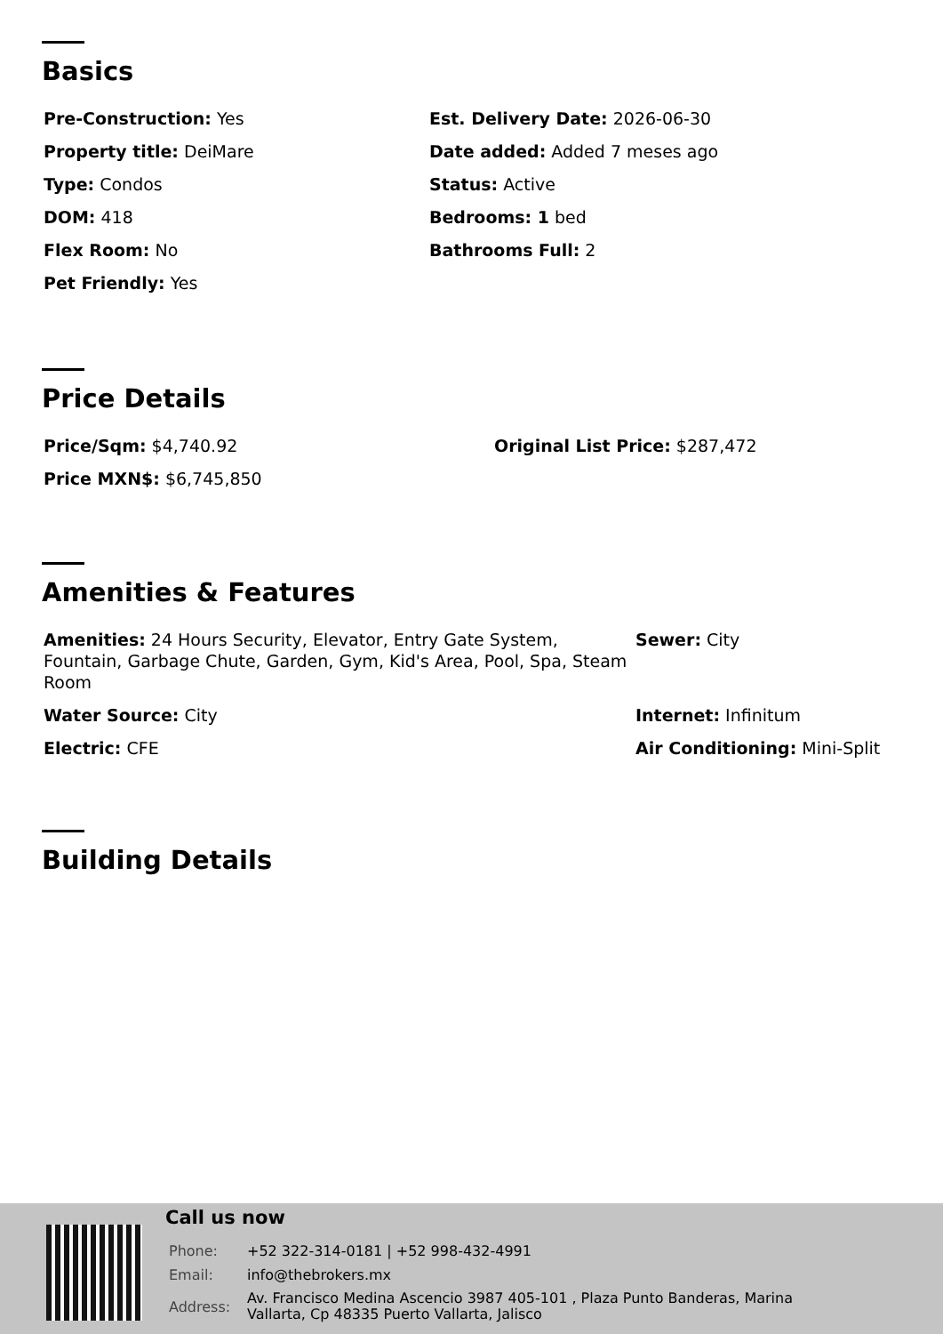Basics
Pre-Construction: Yes
Est. Delivery Date: 2026-06-30
Property title: DeiMare
Date added: Added 7 meses ago
Type: Condos
Status: Active
DOM: 418
Bedrooms: 1 bed
Flex Room: No
Bathrooms Full: 2
Pet Friendly: Yes
Price Details
Price/Sqm: $4,740.92
Original List Price: $287,472
Price MXN$: $6,745,850
Amenities & Features
Amenities: 24 Hours Security, Elevator, Entry Gate System, Fountain, Garbage Chute, Garden, Gym, Kid's Area, Pool, Spa, Steam Room
Sewer: City
Water Source: City
Internet: Infinitum
Electric: CFE
Air Conditioning: Mini-Split
Building Details
Call us now
| Phone: | +52 322-314-0181 / +52 998-432-4991 |
| Email: | info@thebrokers.mx |
| Address: | Av. Francisco Medina Ascencio 3987 405-101 , Plaza Punto Banderas, Marina Vallarta, Cp 48335 Puerto Vallarta, Jalisco |